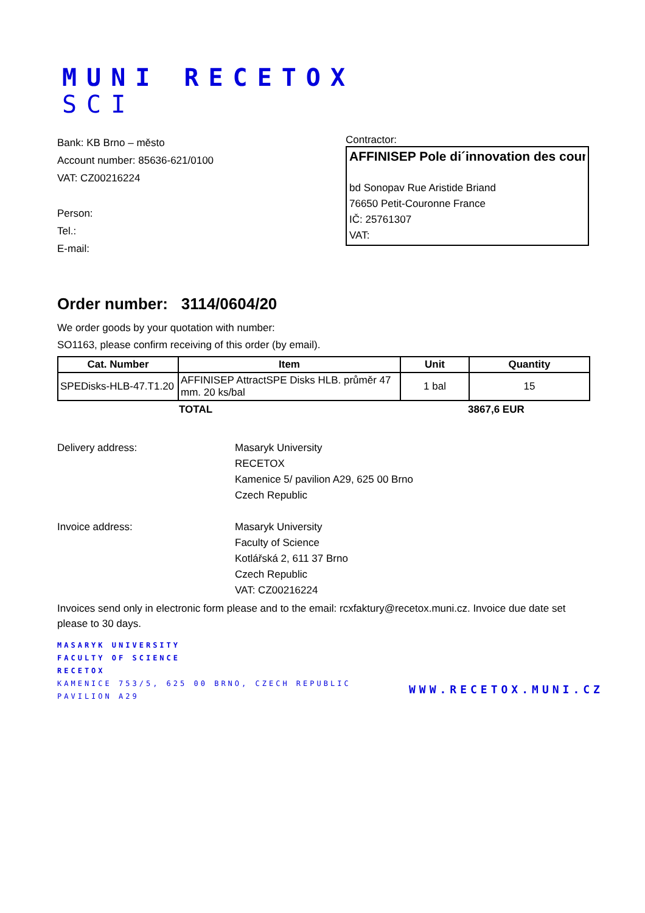MUNI RECETOX
SCI
Bank: KB Brno – město
Account number: 85636-621/0100
VAT: CZ00216224
Person:
Tel.:
E-mail:
Contractor:
AFFINISEP Pole di´innovation des cour
bd Sonopav Rue Aristide Briand
76650 Petit-Couronne France
IČ: 25761307
VAT:
Order number: 3114/0604/20
We order goods by your quotation with number:
SO1163, please confirm receiving of this order (by email).
| Cat. Number | Item | Unit | Quantity |
| --- | --- | --- | --- |
| SPEDisks-HLB-47.T1.20 | AFFINISEP AttractSPE Disks HLB. průměr 47 mm. 20 ks/bal | 1 bal | 15 |
TOTAL 3867,6 EUR
Delivery address: Masaryk University
RECETOX
Kamenice 5/ pavilion A29, 625 00 Brno
Czech Republic
Invoice address: Masaryk University
Faculty of Science
Kotlářská 2, 611 37 Brno
Czech Republic
VAT: CZ00216224
Invoices send only in electronic form please and to the email: rcxfaktury@recetox.muni.cz. Invoice due date set please to 30 days.
MASARYK UNIVERSITY
FACULTY OF SCIENCE
RECETOX
KAMENICE 753/5, 625 00 BRNO, CZECH REPUBLIC
PAVILION A29
WWW.RECETOX.MUNI.CZ